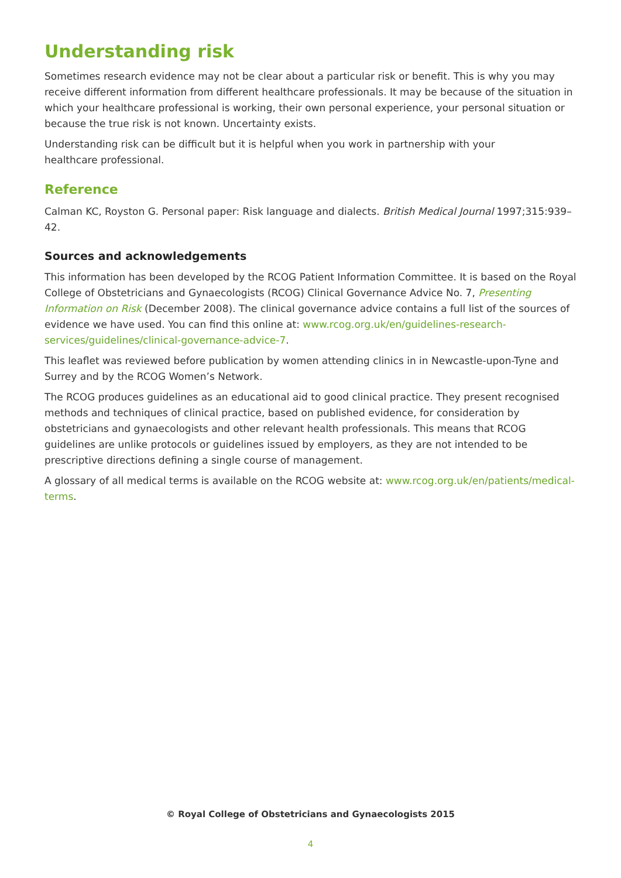Understanding risk
Sometimes research evidence may not be clear about a particular risk or benefit. This is why you may receive different information from different healthcare professionals. It may be because of the situation in which your healthcare professional is working, their own personal experience, your personal situation or because the true risk is not known. Uncertainty exists.
Understanding risk can be difficult but it is helpful when you work in partnership with your
healthcare professional.
Reference
Calman KC, Royston G. Personal paper: Risk language and dialects. British Medical Journal 1997;315:939–42.
Sources and acknowledgements
This information has been developed by the RCOG Patient Information Committee. It is based on the Royal College of Obstetricians and Gynaecologists (RCOG) Clinical Governance Advice No. 7, Presenting Information on Risk (December 2008). The clinical governance advice contains a full list of the sources of evidence we have used. You can find this online at: www.rcog.org.uk/en/guidelines-research-services/guidelines/clinical-governance-advice-7.
This leaflet was reviewed before publication by women attending clinics in in Newcastle-upon-Tyne and Surrey and by the RCOG Women’s Network.
The RCOG produces guidelines as an educational aid to good clinical practice. They present recognised methods and techniques of clinical practice, based on published evidence, for consideration by obstetricians and gynaecologists and other relevant health professionals. This means that RCOG guidelines are unlike protocols or guidelines issued by employers, as they are not intended to be prescriptive directions defining a single course of management.
A glossary of all medical terms is available on the RCOG website at: www.rcog.org.uk/en/patients/medical-terms.
© Royal College of Obstetricians and Gynaecologists 2015
4